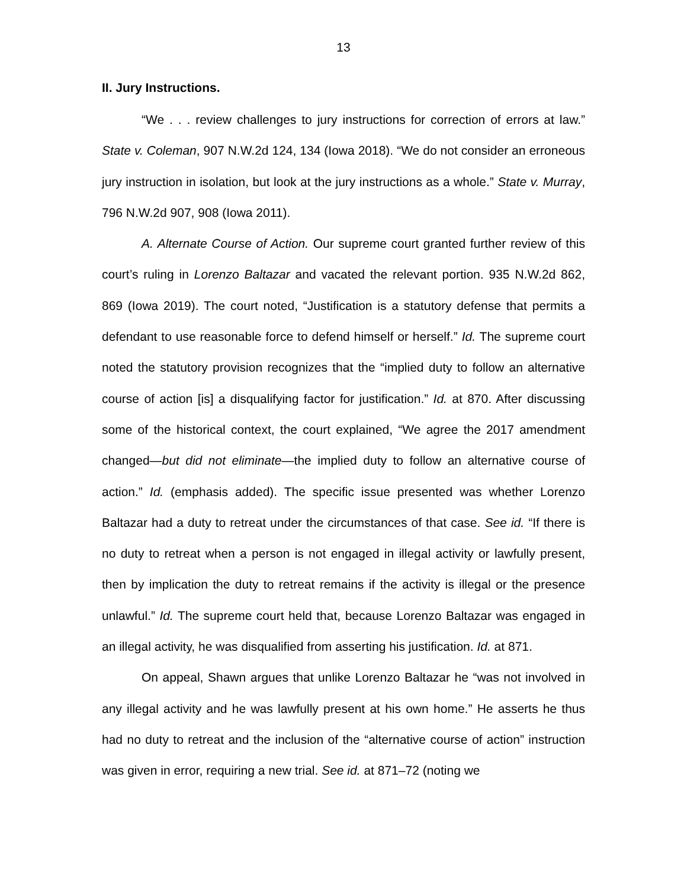13
II. Jury Instructions.
“We . . . review challenges to jury instructions for correction of errors at law.” State v. Coleman, 907 N.W.2d 124, 134 (Iowa 2018). “We do not consider an erroneous jury instruction in isolation, but look at the jury instructions as a whole.” State v. Murray, 796 N.W.2d 907, 908 (Iowa 2011).
A. Alternate Course of Action. Our supreme court granted further review of this court’s ruling in Lorenzo Baltazar and vacated the relevant portion. 935 N.W.2d 862, 869 (Iowa 2019). The court noted, “Justification is a statutory defense that permits a defendant to use reasonable force to defend himself or herself.” Id. The supreme court noted the statutory provision recognizes that the “implied duty to follow an alternative course of action [is] a disqualifying factor for justification.” Id. at 870. After discussing some of the historical context, the court explained, “We agree the 2017 amendment changed—but did not eliminate—the implied duty to follow an alternative course of action.” Id. (emphasis added). The specific issue presented was whether Lorenzo Baltazar had a duty to retreat under the circumstances of that case. See id. “If there is no duty to retreat when a person is not engaged in illegal activity or lawfully present, then by implication the duty to retreat remains if the activity is illegal or the presence unlawful.” Id. The supreme court held that, because Lorenzo Baltazar was engaged in an illegal activity, he was disqualified from asserting his justification. Id. at 871.
On appeal, Shawn argues that unlike Lorenzo Baltazar he “was not involved in any illegal activity and he was lawfully present at his own home.” He asserts he thus had no duty to retreat and the inclusion of the “alternative course of action” instruction was given in error, requiring a new trial. See id. at 871–72 (noting we